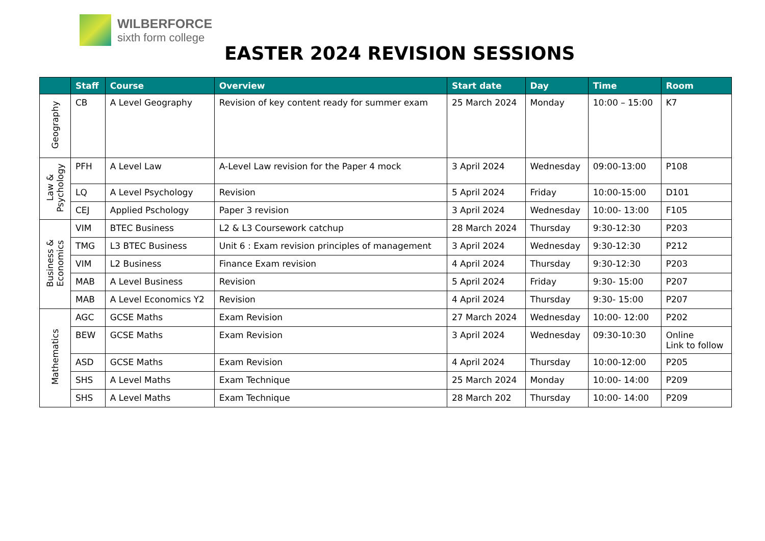WILBERFORCE
sixth form college
EASTER 2024 REVISION SESSIONS
| | Staff | Course | Overview | Start date | Day | Time | Room |
| --- | --- | --- | --- | --- | --- | --- | --- |
| Geography | CB | A Level Geography | Revision of key content ready for summer exam | 25 March 2024 | Monday | 10:00 – 15:00 | K7 |
| Law & Psychology | PFH | A Level Law | A-Level Law revision for the Paper 4 mock | 3 April 2024 | Wednesday | 09:00-13:00 | P108 |
| | LQ | A Level Psychology | Revision | 5 April 2024 | Friday | 10:00-15:00 | D101 |
| | CEJ | Applied Pschology | Paper 3 revision | 3 April 2024 | Wednesday | 10:00- 13:00 | F105 |
| Business & Economics | VIM | BTEC Business | L2 & L3 Coursework catchup | 28 March 2024 | Thursday | 9:30-12:30 | P203 |
| | TMG | L3 BTEC Business | Unit 6 : Exam revision principles of management | 3 April 2024 | Wednesday | 9:30-12:30 | P212 |
| | VIM | L2 Business | Finance Exam revision | 4 April 2024 | Thursday | 9:30-12:30 | P203 |
| | MAB | A Level Business | Revision | 5 April 2024 | Friday | 9:30- 15:00 | P207 |
| | MAB | A Level Economics Y2 | Revision | 4 April 2024 | Thursday | 9:30- 15:00 | P207 |
| Mathematics | AGC | GCSE Maths | Exam Revision | 27 March 2024 | Wednesday | 10:00- 12:00 | P202 |
| | BEW | GCSE Maths | Exam Revision | 3 April 2024 | Wednesday | 09:30-10:30 | Online Link to follow |
| | ASD | GCSE Maths | Exam Revision | 4 April 2024 | Thursday | 10:00-12:00 | P205 |
| | SHS | A Level Maths | Exam Technique | 25 March 2024 | Monday | 10:00- 14:00 | P209 |
| | SHS | A Level Maths | Exam Technique | 28 March 202 | Thursday | 10:00- 14:00 | P209 |